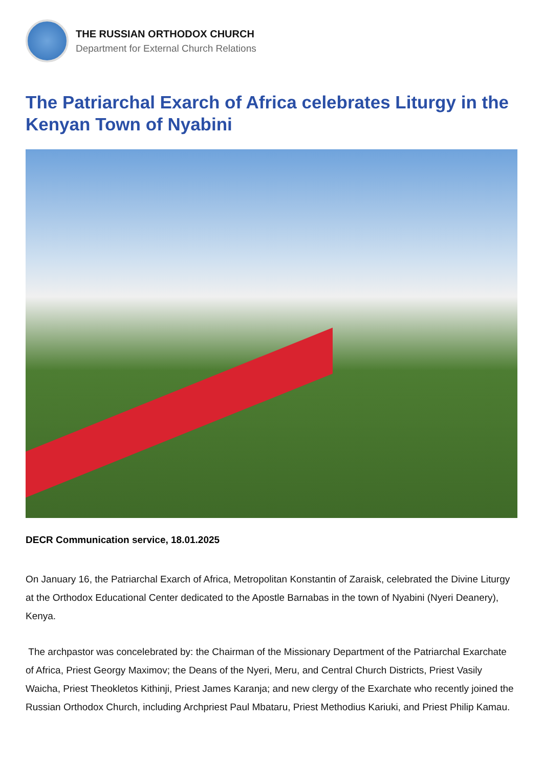THE RUSSIAN ORTHODOX CHURCH
Department for External Church Relations
The Patriarchal Exarch of Africa celebrates Liturgy in the Kenyan Town of Nyabini
DECR Communication service, 18.01.2025
On January 16, the Patriarchal Exarch of Africa, Metropolitan Konstantin of Zaraisk, celebrated the Divine Liturgy at the Orthodox Educational Center dedicated to the Apostle Barnabas in the town of Nyabini (Nyeri Deanery), Kenya.
The archpastor was concelebrated by: the Chairman of the Missionary Department of the Patriarchal Exarchate of Africa, Priest Georgy Maximov; the Deans of the Nyeri, Meru, and Central Church Districts, Priest Vasily Waicha, Priest Theokletos Kithinji, Priest James Karanja; and new clergy of the Exarchate who recently joined the Russian Orthodox Church, including Archpriest Paul Mbataru, Priest Methodius Kariuki, and Priest Philip Kamau.